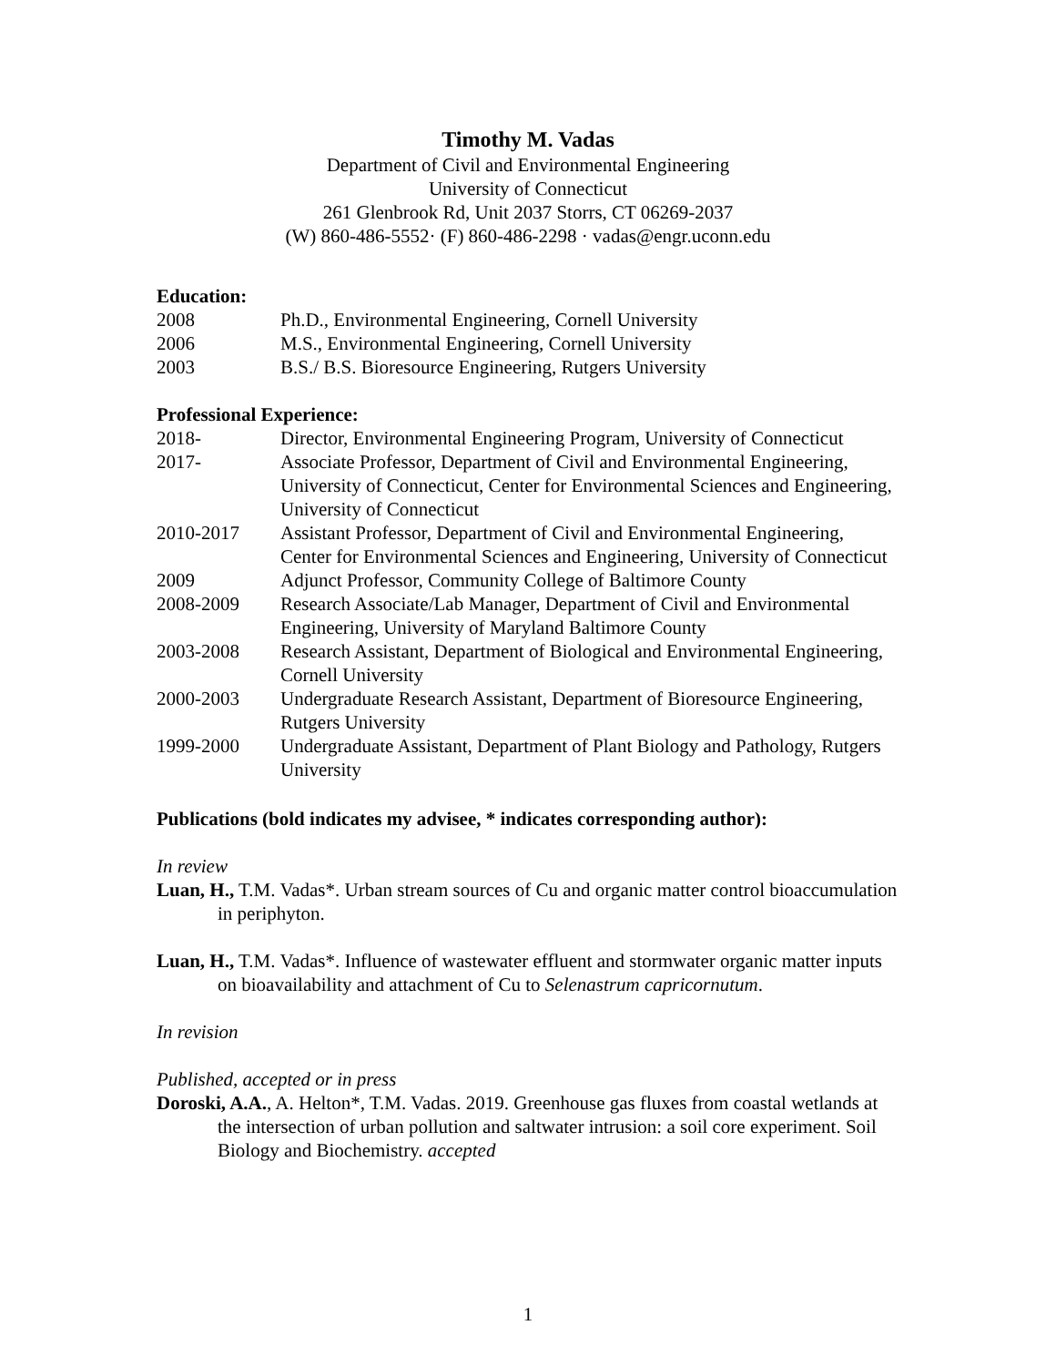Timothy M. Vadas
Department of Civil and Environmental Engineering
University of Connecticut
261 Glenbrook Rd, Unit 2037 Storrs, CT 06269-2037
(W) 860-486-5552· (F) 860-486-2298 · vadas@engr.uconn.edu
Education:
| 2008 | Ph.D., Environmental Engineering, Cornell University |
| 2006 | M.S., Environmental Engineering, Cornell University |
| 2003 | B.S./ B.S. Bioresource Engineering, Rutgers University |
Professional Experience:
| 2018- | Director, Environmental Engineering Program, University of Connecticut |
| 2017- | Associate Professor, Department of Civil and Environmental Engineering, University of Connecticut, Center for Environmental Sciences and Engineering, University of Connecticut |
| 2010-2017 | Assistant Professor, Department of Civil and Environmental Engineering, Center for Environmental Sciences and Engineering, University of Connecticut |
| 2009 | Adjunct Professor, Community College of Baltimore County |
| 2008-2009 | Research Associate/Lab Manager, Department of Civil and Environmental Engineering, University of Maryland Baltimore County |
| 2003-2008 | Research Assistant, Department of Biological and Environmental Engineering, Cornell University |
| 2000-2003 | Undergraduate Research Assistant, Department of Bioresource Engineering, Rutgers University |
| 1999-2000 | Undergraduate Assistant, Department of Plant Biology and Pathology, Rutgers University |
Publications (bold indicates my advisee, * indicates corresponding author):
In review
Luan, H., T.M. Vadas*. Urban stream sources of Cu and organic matter control bioaccumulation in periphyton.
Luan, H., T.M. Vadas*. Influence of wastewater effluent and stormwater organic matter inputs on bioavailability and attachment of Cu to Selenastrum capricornutum.
In revision
Published, accepted or in press
Doroski, A.A., A. Helton*, T.M. Vadas. 2019. Greenhouse gas fluxes from coastal wetlands at the intersection of urban pollution and saltwater intrusion: a soil core experiment. Soil Biology and Biochemistry. accepted
1